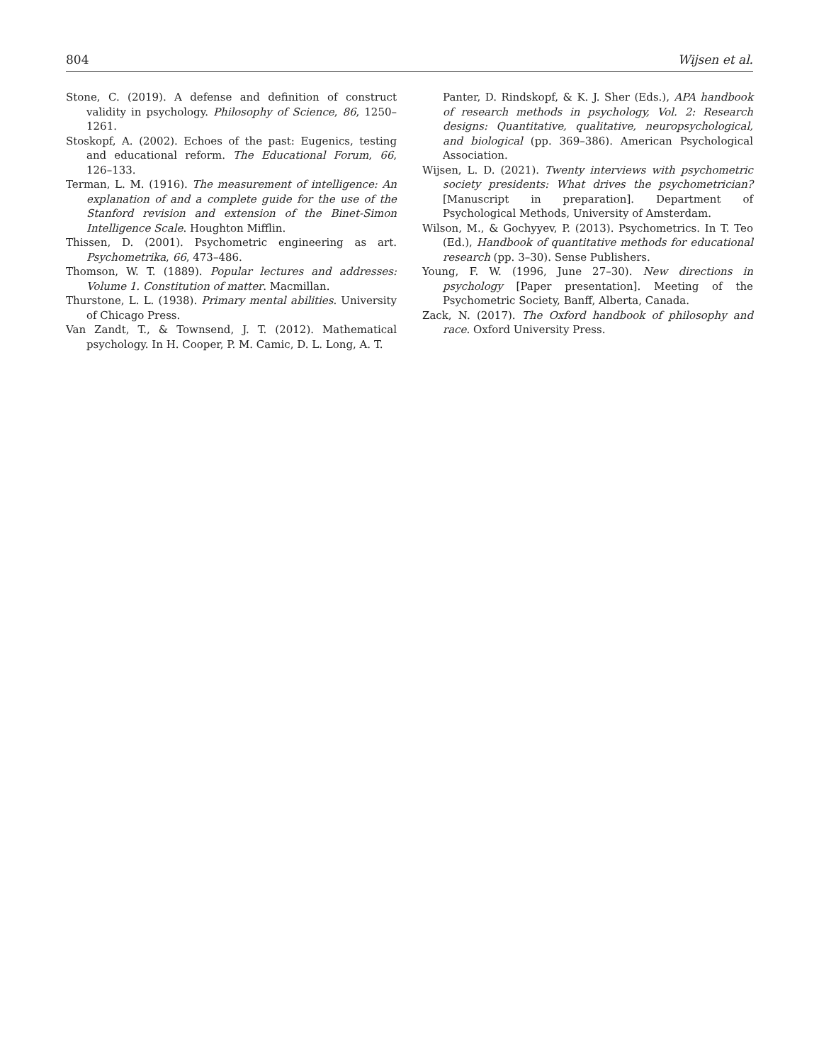804 Wijsen et al.
Stone, C. (2019). A defense and definition of construct validity in psychology. Philosophy of Science, 86, 1250–1261.
Stoskopf, A. (2002). Echoes of the past: Eugenics, testing and educational reform. The Educational Forum, 66, 126–133.
Terman, L. M. (1916). The measurement of intelligence: An explanation of and a complete guide for the use of the Stanford revision and extension of the Binet-Simon Intelligence Scale. Houghton Mifflin.
Thissen, D. (2001). Psychometric engineering as art. Psychometrika, 66, 473–486.
Thomson, W. T. (1889). Popular lectures and addresses: Volume 1. Constitution of matter. Macmillan.
Thurstone, L. L. (1938). Primary mental abilities. University of Chicago Press.
Van Zandt, T., & Townsend, J. T. (2012). Mathematical psychology. In H. Cooper, P. M. Camic, D. L. Long, A. T.
Panter, D. Rindskopf, & K. J. Sher (Eds.), APA handbook of research methods in psychology, Vol. 2: Research designs: Quantitative, qualitative, neuropsychological, and biological (pp. 369–386). American Psychological Association.
Wijsen, L. D. (2021). Twenty interviews with psychometric society presidents: What drives the psychometrician? [Manuscript in preparation]. Department of Psychological Methods, University of Amsterdam.
Wilson, M., & Gochyyev, P. (2013). Psychometrics. In T. Teo (Ed.), Handbook of quantitative methods for educational research (pp. 3–30). Sense Publishers.
Young, F. W. (1996, June 27–30). New directions in psychology [Paper presentation]. Meeting of the Psychometric Society, Banff, Alberta, Canada.
Zack, N. (2017). The Oxford handbook of philosophy and race. Oxford University Press.